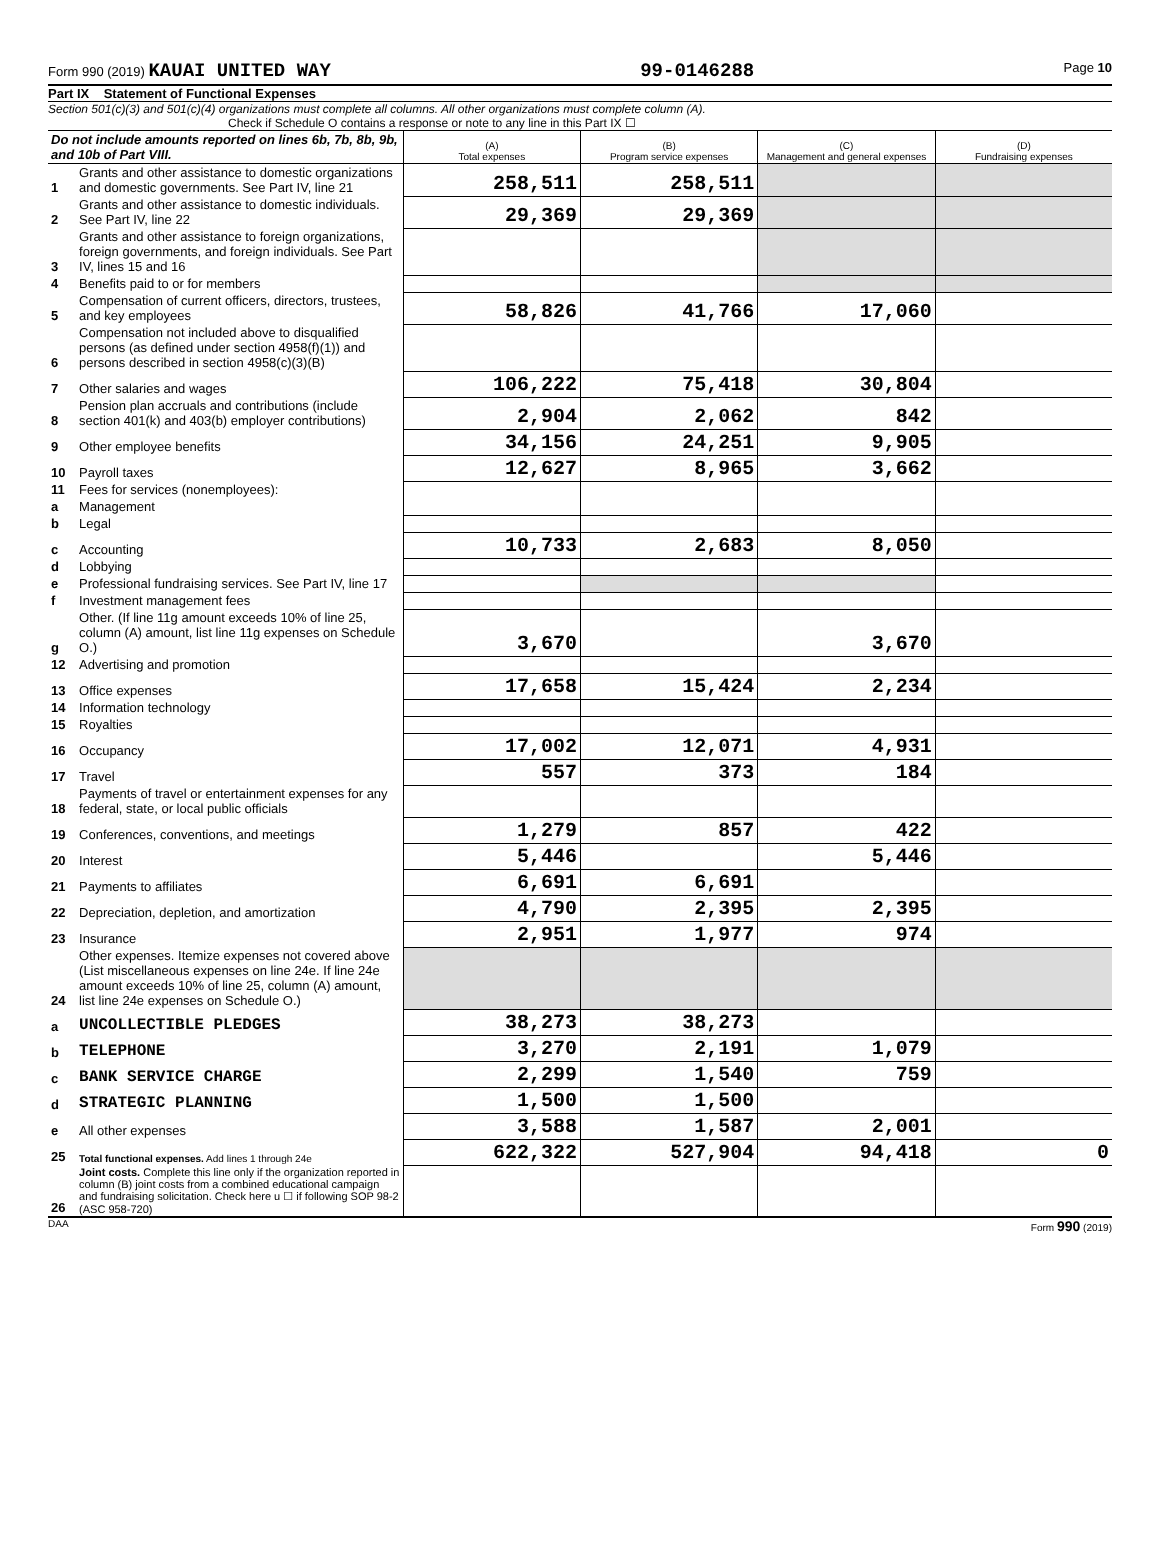Form 990 (2019) KAUAI UNITED WAY 99-0146288 Page 10
Part IX Statement of Functional Expenses
Section 501(c)(3) and 501(c)(4) organizations must complete all columns. All other organizations must complete column (A).
Check if Schedule O contains a response or note to any line in this Part IX ☐
| Do not include amounts reported on lines 6b, 7b, 8b, 9b, and 10b of Part VIII. | | (A) Total expenses | (B) Program service expenses | (C) Management and general expenses | (D) Fundraising expenses |
| 1 | Grants and other assistance to domestic organizations and domestic governments. See Part IV, line 21 | 258,511 | 258,511 | | |
| 2 | Grants and other assistance to domestic individuals. See Part IV, line 22 | 29,369 | 29,369 | | |
| 3 | Grants and other assistance to foreign organizations, foreign governments, and foreign individuals. See Part IV, lines 15 and 16 | | | | |
| 4 | Benefits paid to or for members | | | | |
| 5 | Compensation of current officers, directors, trustees, and key employees | 58,826 | 41,766 | 17,060 | |
| 6 | Compensation not included above to disqualified persons (as defined under section 4958(f)(1)) and persons described in section 4958(c)(3)(B) | | | | |
| 7 | Other salaries and wages | 106,222 | 75,418 | 30,804 | |
| 8 | Pension plan accruals and contributions (include section 401(k) and 403(b) employer contributions) | 2,904 | 2,062 | 842 | |
| 9 | Other employee benefits | 34,156 | 24,251 | 9,905 | |
| 10 | Payroll taxes | 12,627 | 8,965 | 3,662 | |
| 11 | Fees for services (nonemployees): | | | | |
| a | Management | | | | |
| b | Legal | | | | |
| c | Accounting | 10,733 | 2,683 | 8,050 | |
| d | Lobbying | | | | |
| e | Professional fundraising services. See Part IV, line 17 | | | | |
| f | Investment management fees | | | | |
| g | Other. (If line 11g amount exceeds 10% of line 25, column (A) amount, list line 11g expenses on Schedule O.) | 3,670 | | 3,670 | |
| 12 | Advertising and promotion | | | | |
| 13 | Office expenses | 17,658 | 15,424 | 2,234 | |
| 14 | Information technology | | | | |
| 15 | Royalties | | | | |
| 16 | Occupancy | 17,002 | 12,071 | 4,931 | |
| 17 | Travel | 557 | 373 | 184 | |
| 18 | Payments of travel or entertainment expenses for any federal, state, or local public officials | | | | |
| 19 | Conferences, conventions, and meetings | 1,279 | 857 | 422 | |
| 20 | Interest | 5,446 | | 5,446 | |
| 21 | Payments to affiliates | 6,691 | 6,691 | | |
| 22 | Depreciation, depletion, and amortization | 4,790 | 2,395 | 2,395 | |
| 23 | Insurance | 2,951 | 1,977 | 974 | |
| 24 | Other expenses. Itemize expenses not covered above (List miscellaneous expenses on line 24e. If line 24e amount exceeds 10% of line 25, column (A) amount, list line 24e expenses on Schedule O.) | | | | |
| a | UNCOLLECTIBLE PLEDGES | 38,273 | 38,273 | | |
| b | TELEPHONE | 3,270 | 2,191 | 1,079 | |
| c | BANK SERVICE CHARGE | 2,299 | 1,540 | 759 | |
| d | STRATEGIC PLANNING | 1,500 | 1,500 | | |
| e | All other expenses | 3,588 | 1,587 | 2,001 | |
| 25 | Total functional expenses. Add lines 1 through 24e | 622,322 | 527,904 | 94,418 | 0 |
| 26 | Joint costs. Complete this line only if the organization reported in column (B) joint costs from a combined educational campaign and fundraising solicitation. Check here u ☐ if following SOP 98-2 (ASC 958-720) | | | | |
DAA Form 990 (2019)